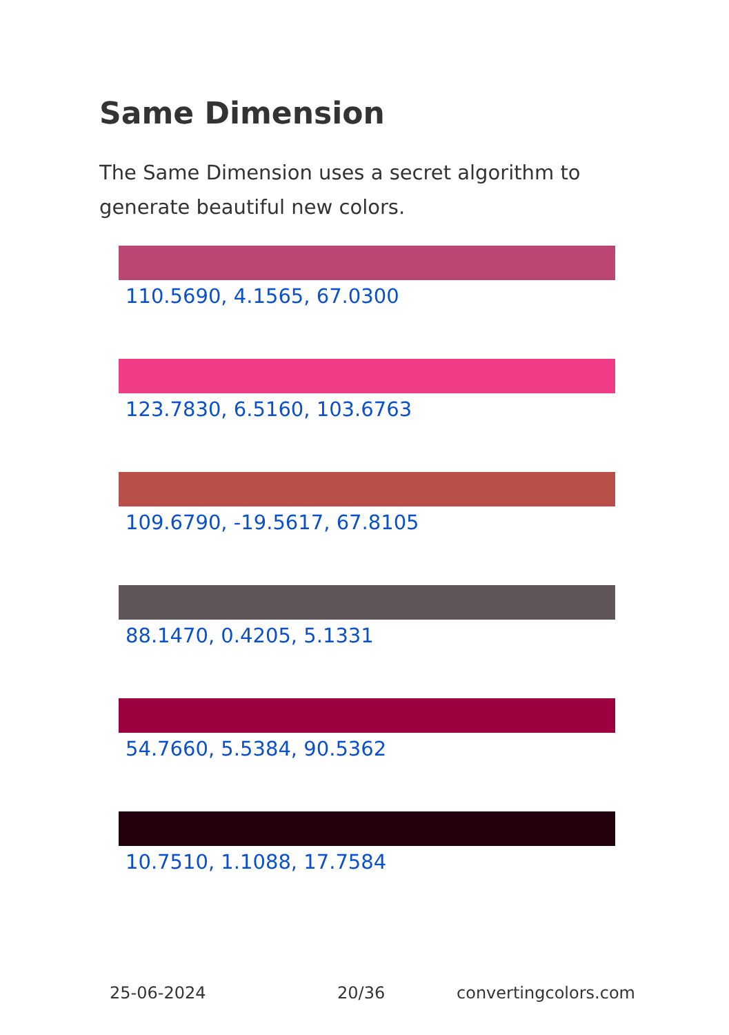Same Dimension
The Same Dimension uses a secret algorithm to generate beautiful new colors.
110.5690, 4.1565, 67.0300
123.7830, 6.5160, 103.6763
109.6790, -19.5617, 67.8105
88.1470, 0.4205, 5.1331
54.7660, 5.5384, 90.5362
10.7510, 1.1088, 17.7584
25-06-2024 20/36 convertingcolors.com